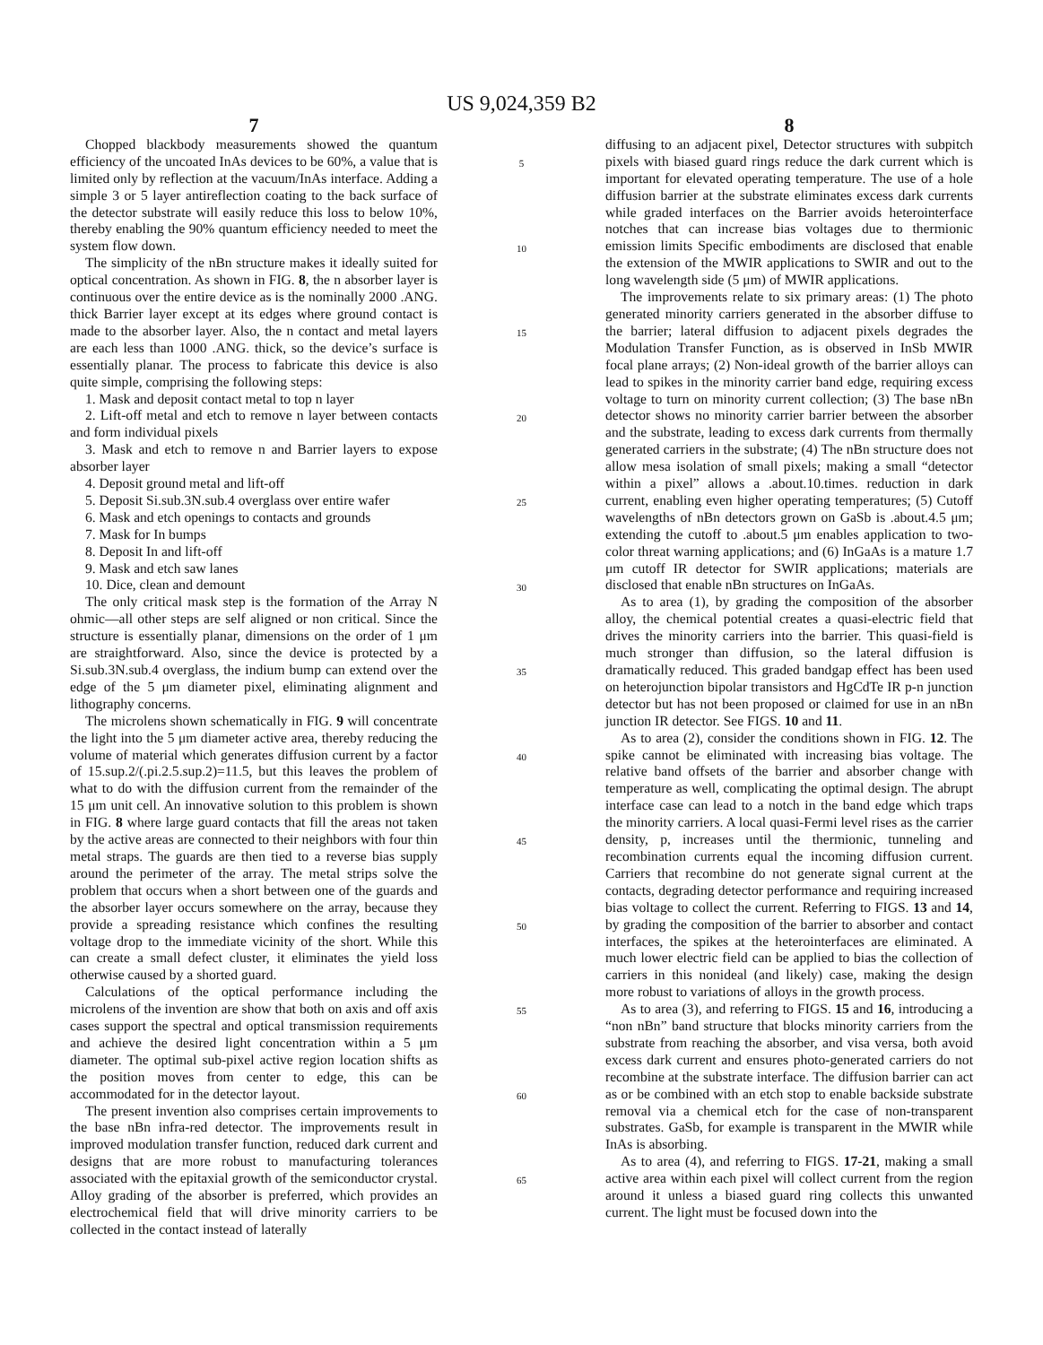US 9,024,359 B2
7
Chopped blackbody measurements showed the quantum efficiency of the uncoated InAs devices to be 60%, a value that is limited only by reflection at the vacuum/InAs interface. Adding a simple 3 or 5 layer antireflection coating to the back surface of the detector substrate will easily reduce this loss to below 10%, thereby enabling the 90% quantum efficiency needed to meet the system flow down.
The simplicity of the nBn structure makes it ideally suited for optical concentration. As shown in FIG. 8, the n absorber layer is continuous over the entire device as is the nominally 2000 .ANG. thick Barrier layer except at its edges where ground contact is made to the absorber layer. Also, the n contact and metal layers are each less than 1000 .ANG. thick, so the device’s surface is essentially planar. The process to fabricate this device is also quite simple, comprising the following steps:
1. Mask and deposit contact metal to top n layer
2. Lift-off metal and etch to remove n layer between contacts and form individual pixels
3. Mask and etch to remove n and Barrier layers to expose absorber layer
4. Deposit ground metal and lift-off
5. Deposit Si.sub.3N.sub.4 overglass over entire wafer
6. Mask and etch openings to contacts and grounds
7. Mask for In bumps
8. Deposit In and lift-off
9. Mask and etch saw lanes
10. Dice, clean and demount
The only critical mask step is the formation of the Array N ohmic—all other steps are self aligned or non critical. Since the structure is essentially planar, dimensions on the order of 1 μm are straightforward. Also, since the device is protected by a Si.sub.3N.sub.4 overglass, the indium bump can extend over the edge of the 5 μm diameter pixel, eliminating alignment and lithography concerns.
The microlens shown schematically in FIG. 9 will concentrate the light into the 5 μm diameter active area, thereby reducing the volume of material which generates diffusion current by a factor of 15.sup.2/(.pi.2.5.sup.2)=11.5, but this leaves the problem of what to do with the diffusion current from the remainder of the 15 μm unit cell. An innovative solution to this problem is shown in FIG. 8 where large guard contacts that fill the areas not taken by the active areas are connected to their neighbors with four thin metal straps. The guards are then tied to a reverse bias supply around the perimeter of the array. The metal strips solve the problem that occurs when a short between one of the guards and the absorber layer occurs somewhere on the array, because they provide a spreading resistance which confines the resulting voltage drop to the immediate vicinity of the short. While this can create a small defect cluster, it eliminates the yield loss otherwise caused by a shorted guard.
Calculations of the optical performance including the microlens of the invention are show that both on axis and off axis cases support the spectral and optical transmission requirements and achieve the desired light concentration within a 5 μm diameter. The optimal sub-pixel active region location shifts as the position moves from center to edge, this can be accommodated for in the detector layout.
The present invention also comprises certain improvements to the base nBn infra-red detector. The improvements result in improved modulation transfer function, reduced dark current and designs that are more robust to manufacturing tolerances associated with the epitaxial growth of the semiconductor crystal. Alloy grading of the absorber is preferred, which provides an electrochemical field that will drive minority carriers to be collected in the contact instead of laterally
5
10
15
20
25
30
35
40
45
50
55
60
65
8
diffusing to an adjacent pixel, Detector structures with subpitch pixels with biased guard rings reduce the dark current which is important for elevated operating temperature. The use of a hole diffusion barrier at the substrate eliminates excess dark currents while graded interfaces on the Barrier avoids heterointerface notches that can increase bias voltages due to thermionic emission limits Specific embodiments are disclosed that enable the extension of the MWIR applications to SWIR and out to the long wavelength side (5 μm) of MWIR applications.
The improvements relate to six primary areas: (1) The photo generated minority carriers generated in the absorber diffuse to the barrier; lateral diffusion to adjacent pixels degrades the Modulation Transfer Function, as is observed in InSb MWIR focal plane arrays; (2) Non-ideal growth of the barrier alloys can lead to spikes in the minority carrier band edge, requiring excess voltage to turn on minority current collection; (3) The base nBn detector shows no minority carrier barrier between the absorber and the substrate, leading to excess dark currents from thermally generated carriers in the substrate; (4) The nBn structure does not allow mesa isolation of small pixels; making a small “detector within a pixel” allows a .about.10.times. reduction in dark current, enabling even higher operating temperatures; (5) Cutoff wavelengths of nBn detectors grown on GaSb is .about.4.5 μm; extending the cutoff to .about.5 μm enables application to two-color threat warning applications; and (6) InGaAs is a mature 1.7 μm cutoff IR detector for SWIR applications; materials are disclosed that enable nBn structures on InGaAs.
As to area (1), by grading the composition of the absorber alloy, the chemical potential creates a quasi-electric field that drives the minority carriers into the barrier. This quasi-field is much stronger than diffusion, so the lateral diffusion is dramatically reduced. This graded bandgap effect has been used on heterojunction bipolar transistors and HgCdTe IR p-n junction detector but has not been proposed or claimed for use in an nBn junction IR detector. See FIGS. 10 and 11.
As to area (2), consider the conditions shown in FIG. 12. The spike cannot be eliminated with increasing bias voltage. The relative band offsets of the barrier and absorber change with temperature as well, complicating the optimal design. The abrupt interface case can lead to a notch in the band edge which traps the minority carriers. A local quasi-Fermi level rises as the carrier density, p, increases until the thermionic, tunneling and recombination currents equal the incoming diffusion current. Carriers that recombine do not generate signal current at the contacts, degrading detector performance and requiring increased bias voltage to collect the current. Referring to FIGS. 13 and 14, by grading the composition of the barrier to absorber and contact interfaces, the spikes at the heterointerfaces are eliminated. A much lower electric field can be applied to bias the collection of carriers in this nonideal (and likely) case, making the design more robust to variations of alloys in the growth process.
As to area (3), and referring to FIGS. 15 and 16, introducing a “non nBn” band structure that blocks minority carriers from the substrate from reaching the absorber, and visa versa, both avoid excess dark current and ensures photo-generated carriers do not recombine at the substrate interface. The diffusion barrier can act as or be combined with an etch stop to enable backside substrate removal via a chemical etch for the case of non-transparent substrates. GaSb, for example is transparent in the MWIR while InAs is absorbing.
As to area (4), and referring to FIGS. 17-21, making a small active area within each pixel will collect current from the region around it unless a biased guard ring collects this unwanted current. The light must be focused down into the